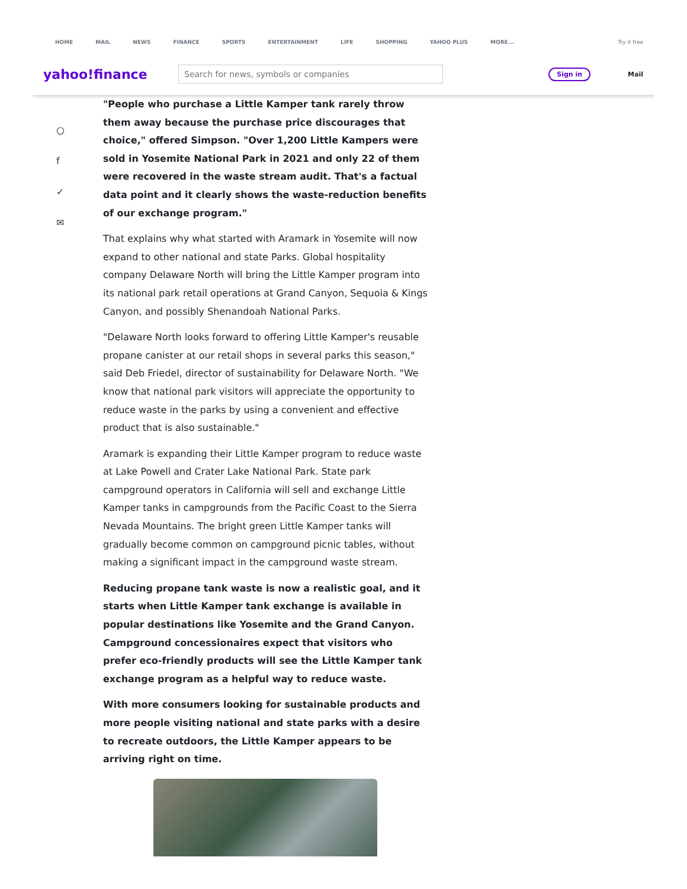HOME MAIL NEWS FINANCE SPORTS ENTERTAINMENT LIFE SHOPPING YAHOO PLUS MORE... Try it free
yahoo!finance
Search for news, symbols or companies
Sign in
Mail
○
f
✓
✉
"People who purchase a Little Kamper tank rarely throw them away because the purchase price discourages that choice," offered Simpson. "Over 1,200 Little Kampers were sold in Yosemite National Park in 2021 and only 22 of them were recovered in the waste stream audit. That's a factual data point and it clearly shows the waste-reduction benefits of our exchange program."
That explains why what started with Aramark in Yosemite will now expand to other national and state Parks. Global hospitality company Delaware North will bring the Little Kamper program into its national park retail operations at Grand Canyon, Sequoia & Kings Canyon, and possibly Shenandoah National Parks.
"Delaware North looks forward to offering Little Kamper's reusable propane canister at our retail shops in several parks this season," said Deb Friedel, director of sustainability for Delaware North. "We know that national park visitors will appreciate the opportunity to reduce waste in the parks by using a convenient and effective product that is also sustainable."
Aramark is expanding their Little Kamper program to reduce waste at Lake Powell and Crater Lake National Park. State park campground operators in California will sell and exchange Little Kamper tanks in campgrounds from the Pacific Coast to the Sierra Nevada Mountains. The bright green Little Kamper tanks will gradually become common on campground picnic tables, without making a significant impact in the campground waste stream.
Reducing propane tank waste is now a realistic goal, and it starts when Little Kamper tank exchange is available in popular destinations like Yosemite and the Grand Canyon. Campground concessionaires expect that visitors who prefer eco-friendly products will see the Little Kamper tank exchange program as a helpful way to reduce waste.
With more consumers looking for sustainable products and more people visiting national and state parks with a desire to recreate outdoors, the Little Kamper appears to be arriving right on time.